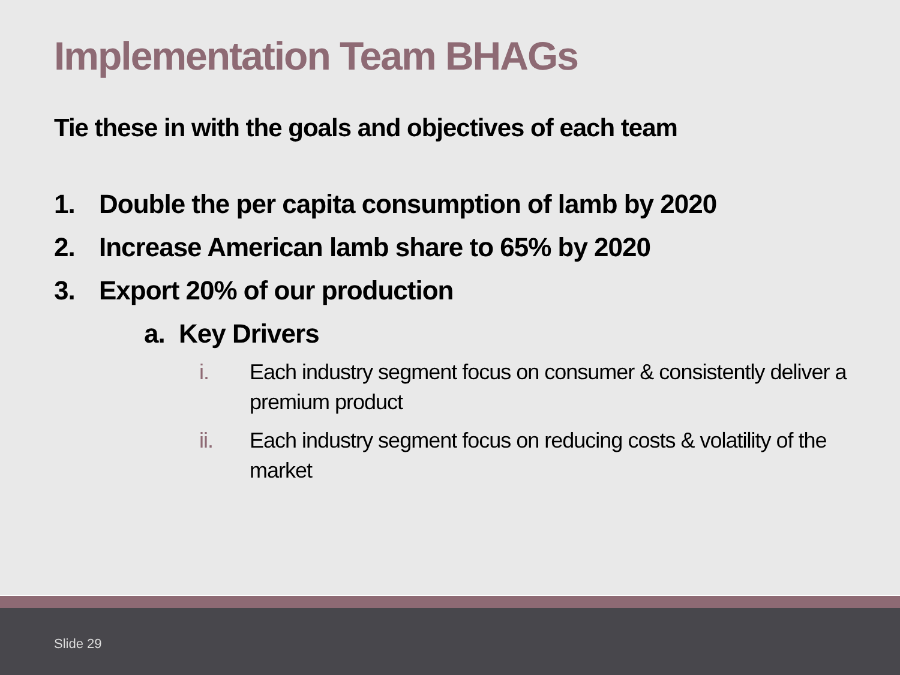Implementation Team BHAGs
Tie these in with the goals and objectives of each team
1. Double the per capita consumption of lamb by 2020
2. Increase American lamb share to 65% by 2020
3. Export 20% of our production
a. Key Drivers
i. Each industry segment focus on consumer & consistently deliver a premium product
ii. Each industry segment focus on reducing costs & volatility of the market
Slide 29